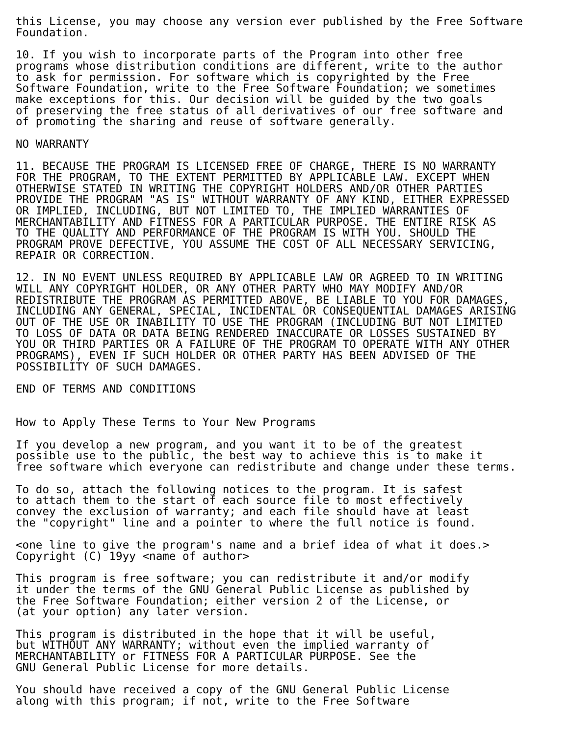this License, you may choose any version ever published by the Free Software
Foundation.

10. If you wish to incorporate parts of the Program into other free
programs whose distribution conditions are different, write to the author
to ask for permission. For software which is copyrighted by the Free
Software Foundation, write to the Free Software Foundation; we sometimes
make exceptions for this. Our decision will be guided by the two goals
of preserving the free status of all derivatives of our free software and
of promoting the sharing and reuse of software generally.

NO WARRANTY

11. BECAUSE THE PROGRAM IS LICENSED FREE OF CHARGE, THERE IS NO WARRANTY
FOR THE PROGRAM, TO THE EXTENT PERMITTED BY APPLICABLE LAW. EXCEPT WHEN
OTHERWISE STATED IN WRITING THE COPYRIGHT HOLDERS AND/OR OTHER PARTIES
PROVIDE THE PROGRAM "AS IS" WITHOUT WARRANTY OF ANY KIND, EITHER EXPRESSED
OR IMPLIED, INCLUDING, BUT NOT LIMITED TO, THE IMPLIED WARRANTIES OF
MERCHANTABILITY AND FITNESS FOR A PARTICULAR PURPOSE. THE ENTIRE RISK AS
TO THE QUALITY AND PERFORMANCE OF THE PROGRAM IS WITH YOU. SHOULD THE
PROGRAM PROVE DEFECTIVE, YOU ASSUME THE COST OF ALL NECESSARY SERVICING,
REPAIR OR CORRECTION.

12. IN NO EVENT UNLESS REQUIRED BY APPLICABLE LAW OR AGREED TO IN WRITING
WILL ANY COPYRIGHT HOLDER, OR ANY OTHER PARTY WHO MAY MODIFY AND/OR
REDISTRIBUTE THE PROGRAM AS PERMITTED ABOVE, BE LIABLE TO YOU FOR DAMAGES,
INCLUDING ANY GENERAL, SPECIAL, INCIDENTAL OR CONSEQUENTIAL DAMAGES ARISING
OUT OF THE USE OR INABILITY TO USE THE PROGRAM (INCLUDING BUT NOT LIMITED
TO LOSS OF DATA OR DATA BEING RENDERED INACCURATE OR LOSSES SUSTAINED BY
YOU OR THIRD PARTIES OR A FAILURE OF THE PROGRAM TO OPERATE WITH ANY OTHER
PROGRAMS), EVEN IF SUCH HOLDER OR OTHER PARTY HAS BEEN ADVISED OF THE
POSSIBILITY OF SUCH DAMAGES.

END OF TERMS AND CONDITIONS


How to Apply These Terms to Your New Programs

If you develop a new program, and you want it to be of the greatest
possible use to the public, the best way to achieve this is to make it
free software which everyone can redistribute and change under these terms.

To do so, attach the following notices to the program. It is safest
to attach them to the start of each source file to most effectively
convey the exclusion of warranty; and each file should have at least
the "copyright" line and a pointer to where the full notice is found.

<one line to give the program's name and a brief idea of what it does.>
Copyright (C) 19yy <name of author>

This program is free software; you can redistribute it and/or modify
it under the terms of the GNU General Public License as published by
the Free Software Foundation; either version 2 of the License, or
(at your option) any later version.

This program is distributed in the hope that it will be useful,
but WITHOUT ANY WARRANTY; without even the implied warranty of
MERCHANTABILITY or FITNESS FOR A PARTICULAR PURPOSE. See the
GNU General Public License for more details.

You should have received a copy of the GNU General Public License
along with this program; if not, write to the Free Software